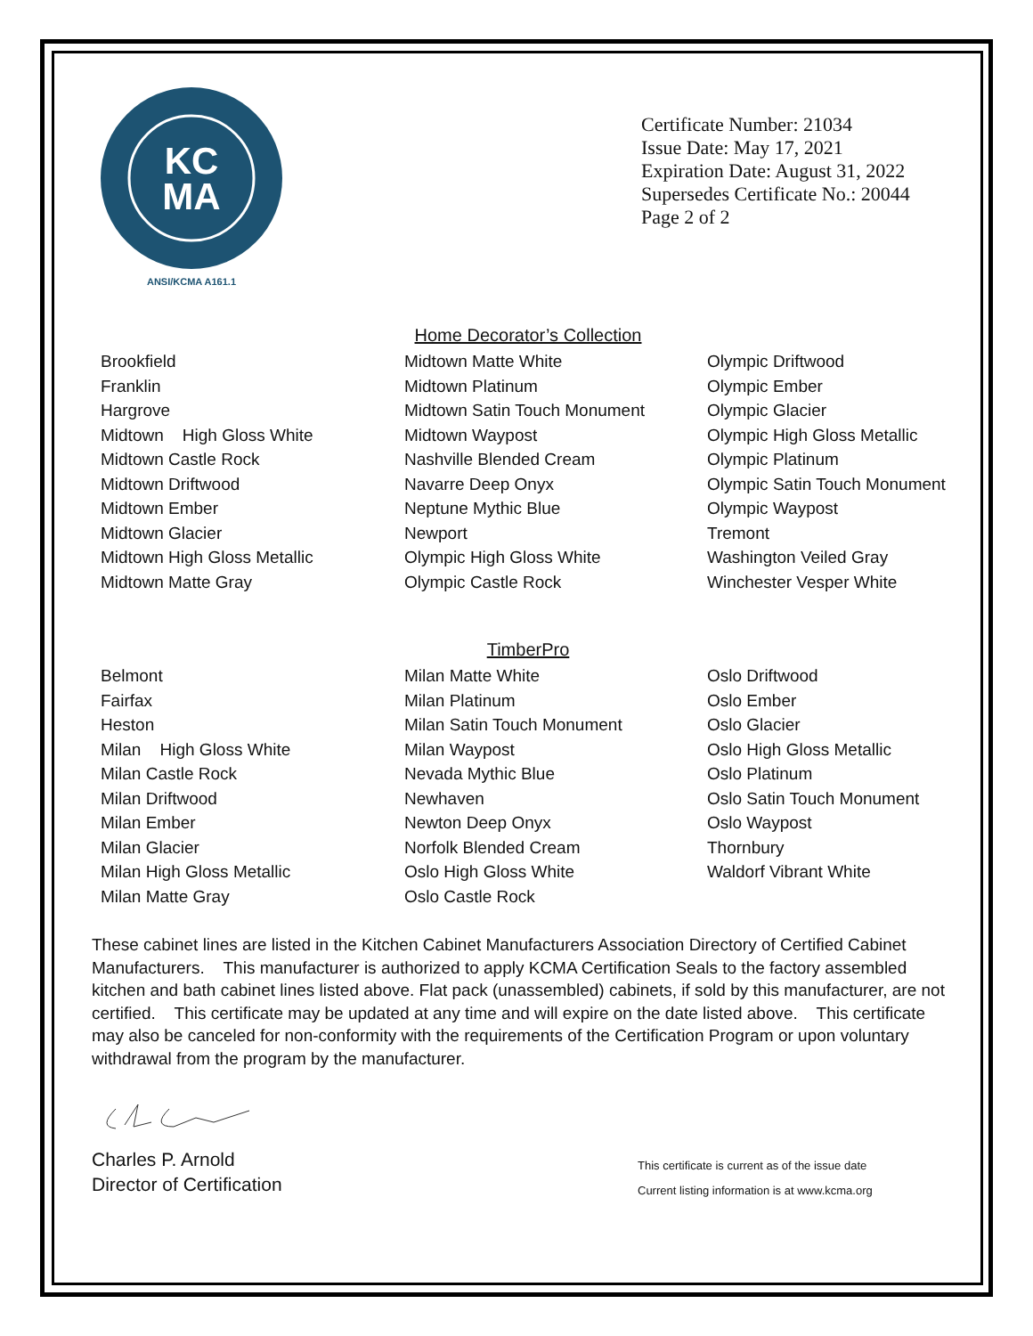KC
MA
ANSI/KCMA A161.1
Certificate Number: 21034
Issue Date: May 17, 2021
Expiration Date: August 31, 2022
Supersedes Certificate No.: 20044
Page 2 of 2
Home Decorator’s Collection
Brookfield
Franklin
Hargrove
Midtown High Gloss White
Midtown Castle Rock
Midtown Driftwood
Midtown Ember
Midtown Glacier
Midtown High Gloss Metallic
Midtown Matte Gray
Midtown Matte White
Midtown Platinum
Midtown Satin Touch Monument
Midtown Waypost
Nashville Blended Cream
Navarre Deep Onyx
Neptune Mythic Blue
Newport
Olympic High Gloss White
Olympic Castle Rock
Olympic Driftwood
Olympic Ember
Olympic Glacier
Olympic High Gloss Metallic
Olympic Platinum
Olympic Satin Touch Monument
Olympic Waypost
Tremont
Washington Veiled Gray
Winchester Vesper White
TimberPro
Belmont
Fairfax
Heston
Milan High Gloss White
Milan Castle Rock
Milan Driftwood
Milan Ember
Milan Glacier
Milan High Gloss Metallic
Milan Matte Gray
Milan Matte White
Milan Platinum
Milan Satin Touch Monument
Milan Waypost
Nevada Mythic Blue
Newhaven
Newton Deep Onyx
Norfolk Blended Cream
Oslo High Gloss White
Oslo Castle Rock
Oslo Driftwood
Oslo Ember
Oslo Glacier
Oslo High Gloss Metallic
Oslo Platinum
Oslo Satin Touch Monument
Oslo Waypost
Thornbury
Waldorf Vibrant White
These cabinet lines are listed in the Kitchen Cabinet Manufacturers Association Directory of Certified Cabinet Manufacturers. This manufacturer is authorized to apply KCMA Certification Seals to the factory assembled kitchen and bath cabinet lines listed above. Flat pack (unassembled) cabinets, if sold by this manufacturer, are not certified. This certificate may be updated at any time and will expire on the date listed above. This certificate may also be canceled for non-conformity with the requirements of the Certification Program or upon voluntary withdrawal from the program by the manufacturer.
Charles P. Arnold
Director of Certification
This certificate is current as of the issue date
Current listing information is at www.kcma.org